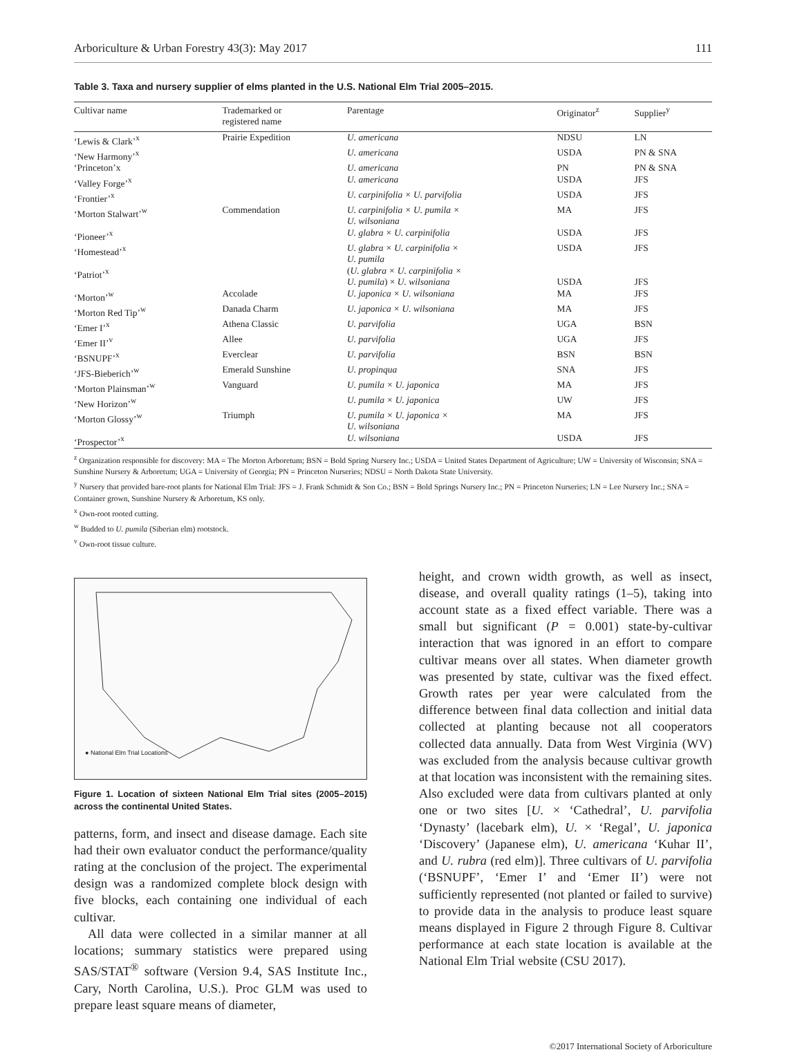Arboriculture & Urban Forestry 43(3): May 2017 111
Table 3. Taxa and nursery supplier of elms planted in the U.S. National Elm Trial 2005–2015.
| Cultivar name | Trademarked or registered name | Parentage | Originator<sup>z</sup> | Supplier<sup>y</sup> |
| --- | --- | --- | --- | --- |
| ‘Lewis & Clark’<sup>x</sup> | Prairie Expedition | U. americana | NDSU | LN |
| ‘New Harmony’<sup>x</sup> | | U. americana | USDA | PN & SNA |
| ‘Princeton’x | | U. americana | PN | PN & SNA |
| ‘Valley Forge’<sup>x</sup> | | U. americana | USDA | JFS |
| ‘Frontier’<sup>x</sup> | | U. carpinifolia × U. parvifolia | USDA | JFS |
| ‘Morton Stalwart’<sup>w</sup> | Commendation | U. carpinifolia × U. pumila × U. wilsoniana | MA | JFS |
| ‘Pioneer’<sup>x</sup> | | U. glabra × U. carpinifolia | USDA | JFS |
| ‘Homestead’<sup>x</sup> | | U. glabra × U. carpinifolia × U. pumila | USDA | JFS |
| ‘Patriot’<sup>x</sup> | | ( U. glabra × U. carpinifolia × U. pumila ) × U. wilsoniana | USDA | JFS |
| ‘Morton’<sup>w</sup> | Accolade | U. japonica × U. wilsoniana | MA | JFS |
| ‘Morton Red Tip’<sup>w</sup> | Danada Charm | U. japonica × U. wilsoniana | MA | JFS |
| ‘Emer I’<sup>x</sup> | Athena Classic | U. parvifolia | UGA | BSN |
| ‘Emer II’<sup>v</sup> | Allee | U. parvifolia | UGA | JFS |
| ‘BSNUPF’<sup>x</sup> | Everclear | U. parvifolia | BSN | BSN |
| ‘JFS-Bieberich’<sup>w</sup> | Emerald Sunshine | U. propinqua | SNA | JFS |
| ‘Morton Plainsman’<sup>w</sup> | Vanguard | U. pumila × U. japonica | MA | JFS |
| ‘New Horizon’<sup>w</sup> | | U. pumila × U. japonica | UW | JFS |
| ‘Morton Glossy’<sup>w</sup> | Triumph | U. pumila × U. japonica × U. wilsoniana | MA | JFS |
| ‘Prospector’<sup>x</sup> | | U. wilsoniana | USDA | JFS |
<sup>z</sup> Organization responsible for discovery: MA = The Morton Arboretum; BSN = Bold Spring Nursery Inc.; USDA = United States Department of Agriculture; UW = University of Wisconsin; SNA = Sunshine Nursery & Arboretum; UGA = University of Georgia; PN = Princeton Nurseries; NDSU = North Dakota State University.
<sup>y</sup> Nursery that provided bare-root plants for National Elm Trial: JFS = J. Frank Schmidt & Son Co.; BSN = Bold Springs Nursery Inc.; PN = Princeton Nurseries; LN = Lee Nursery Inc.; SNA = Container grown, Sunshine Nursery & Arboretum, KS only.
<sup>x</sup> Own-root rooted cutting.
<sup>w</sup> Budded to U. pumila (Siberian elm) rootstock.
<sup>v</sup> Own-root tissue culture.
● National Elm Trial Locations
Figure 1. Location of sixteen National Elm Trial sites (2005–2015) across the continental United States.
patterns, form, and insect and disease damage. Each site had their own evaluator conduct the performance/quality rating at the conclusion of the project. The experimental design was a randomized complete block design with five blocks, each containing one individual of each cultivar.
All data were collected in a similar manner at all locations; summary statistics were prepared using SAS/STAT<sup>®</sup> software (Version 9.4, SAS Institute Inc., Cary, North Carolina, U.S.). Proc GLM was used to prepare least square means of diameter,
height, and crown width growth, as well as insect, disease, and overall quality ratings (1–5), taking into account state as a fixed effect variable. There was a small but significant (P = 0.001) state-by-cultivar interaction that was ignored in an effort to compare cultivar means over all states. When diameter growth was presented by state, cultivar was the fixed effect. Growth rates per year were calculated from the difference between final data collection and initial data collected at planting because not all cooperators collected data annually. Data from West Virginia (WV) was excluded from the analysis because cultivar growth at that location was inconsistent with the remaining sites. Also excluded were data from cultivars planted at only one or two sites [U. × ‘Cathedral’, U. parvifolia ‘Dynasty’ (lacebark elm), U. × ‘Regal’, U. japonica ‘Discovery’ (Japanese elm), U. americana ‘Kuhar II’, and U. rubra (red elm)]. Three cultivars of U. parvifolia (‘BSNUPF’, ‘Emer I’ and ‘Emer II’) were not sufficiently represented (not planted or failed to survive) to provide data in the analysis to produce least square means displayed in Figure 2 through Figure 8. Cultivar performance at each state location is available at the National Elm Trial website (CSU 2017).
©2017 International Society of Arboriculture